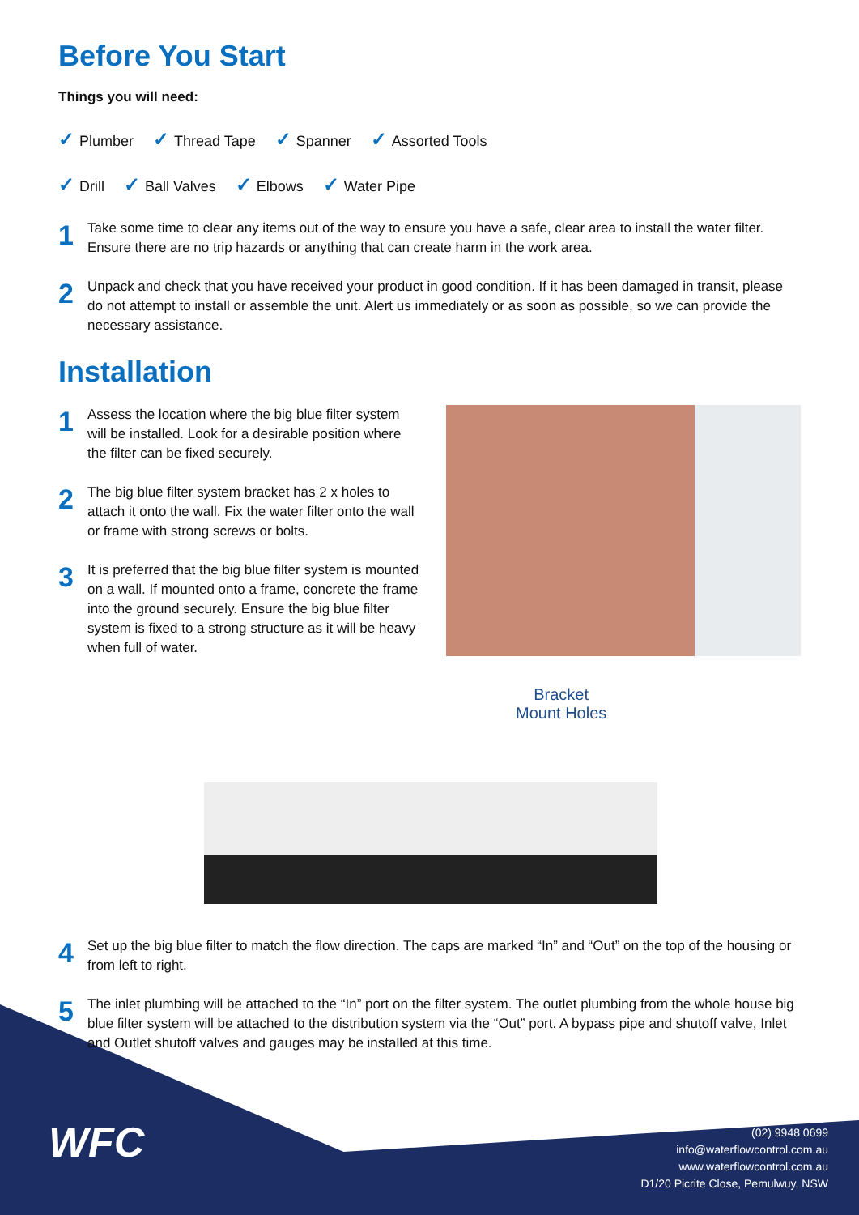Before You Start
Things you will need:
✓ Plumber ✓ Thread Tape ✓ Spanner ✓ Assorted Tools
✓ Drill ✓ Ball Valves ✓ Elbows ✓ Water Pipe
1
Take some time to clear any items out of the way to ensure you have a safe, clear area to install the water filter. Ensure there are no trip hazards or anything that can create harm in the work area.
2
Unpack and check that you have received your product in good condition. If it has been damaged in transit, please do not attempt to install or assemble the unit. Alert us immediately or as soon as possible, so we can provide the necessary assistance.
Installation
1
Assess the location where the big blue filter system will be installed. Look for a desirable position where the filter can be fixed securely.
2
The big blue filter system bracket has 2 x holes to attach it onto the wall. Fix the water filter onto the wall or frame with strong screws or bolts.
3
It is preferred that the big blue filter system is mounted on a wall. If mounted onto a frame, concrete the frame into the ground securely. Ensure the big blue filter system is fixed to a strong structure as it will be heavy when full of water.
Bracket
Mount Holes
4
Set up the big blue filter to match the flow direction. The caps are marked “In” and “Out” on the top of the housing or from left to right.
5
The inlet plumbing will be attached to the “In” port on the filter system. The outlet plumbing from the whole house big blue filter system will be attached to the distribution system via the “Out” port. A bypass pipe and shutoff valve, Inlet and Outlet shutoff valves and gauges may be installed at this time.
WFC
(02) 9948 0699
info@waterflowcontrol.com.au
www.waterflowcontrol.com.au
D1/20 Picrite Close, Pemulwuy, NSW